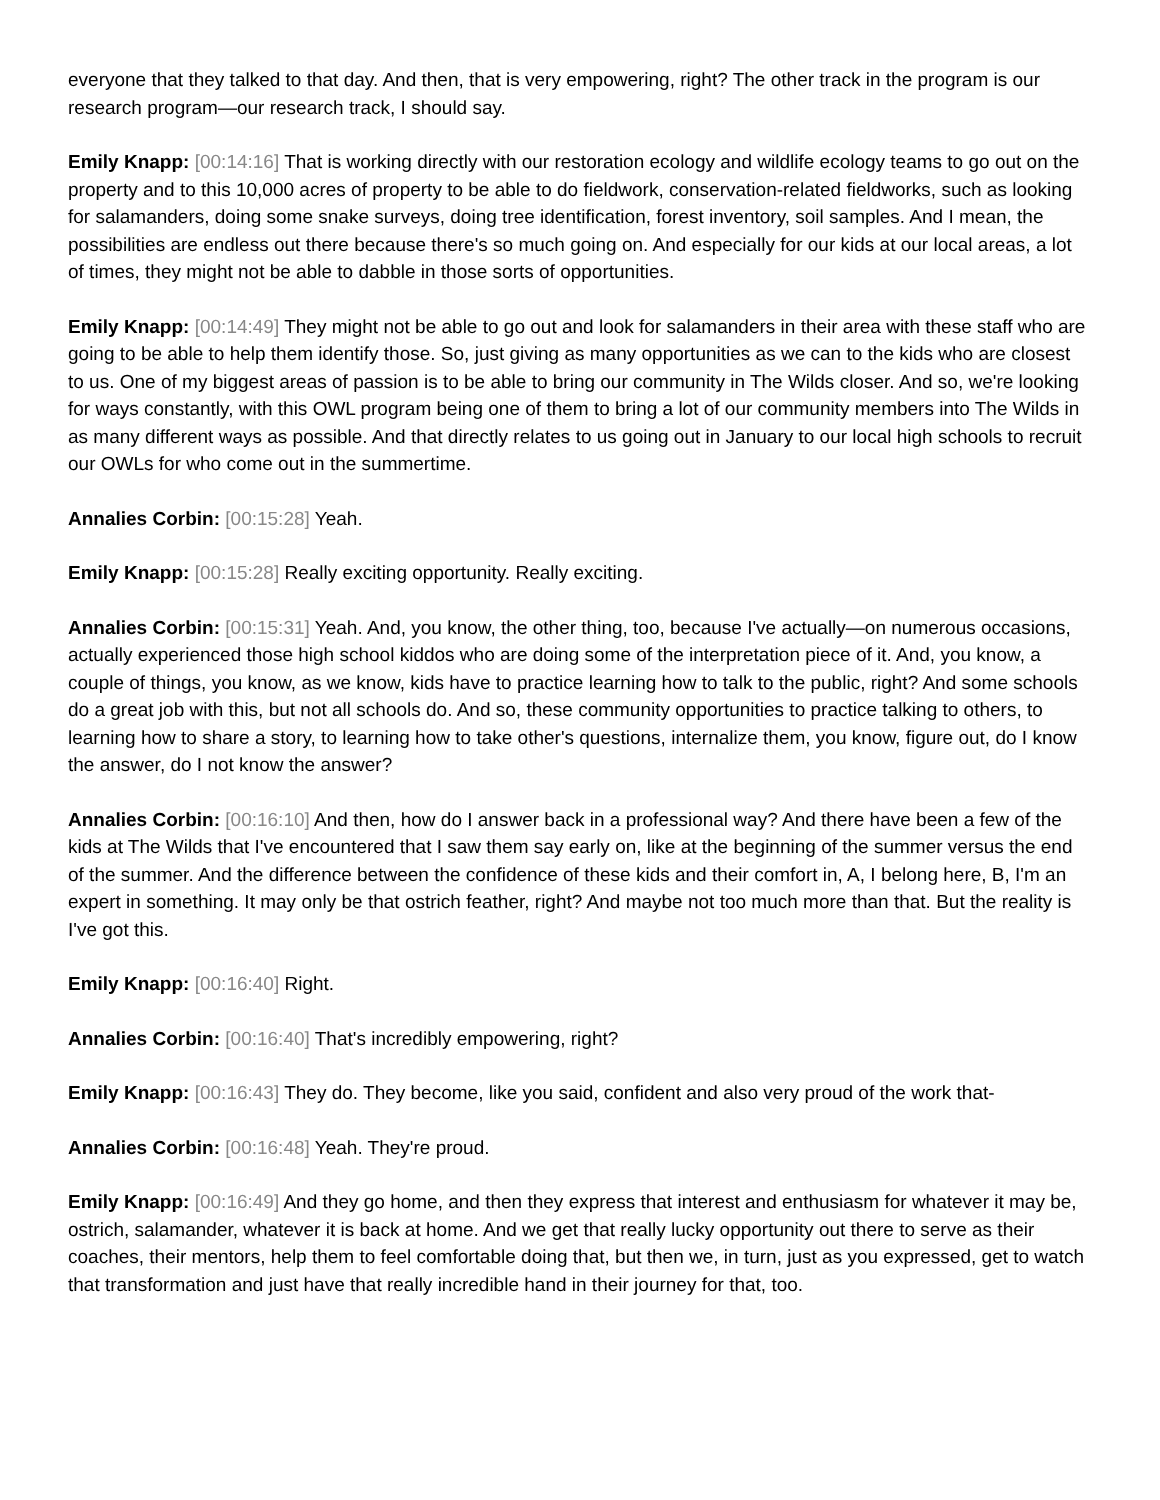everyone that they talked to that day. And then, that is very empowering, right? The other track in the program is our research program—our research track, I should say.
Emily Knapp: [00:14:16] That is working directly with our restoration ecology and wildlife ecology teams to go out on the property and to this 10,000 acres of property to be able to do fieldwork, conservation-related fieldworks, such as looking for salamanders, doing some snake surveys, doing tree identification, forest inventory, soil samples. And I mean, the possibilities are endless out there because there's so much going on. And especially for our kids at our local areas, a lot of times, they might not be able to dabble in those sorts of opportunities.
Emily Knapp: [00:14:49] They might not be able to go out and look for salamanders in their area with these staff who are going to be able to help them identify those. So, just giving as many opportunities as we can to the kids who are closest to us. One of my biggest areas of passion is to be able to bring our community in The Wilds closer. And so, we're looking for ways constantly, with this OWL program being one of them to bring a lot of our community members into The Wilds in as many different ways as possible. And that directly relates to us going out in January to our local high schools to recruit our OWLs for who come out in the summertime.
Annalies Corbin: [00:15:28] Yeah.
Emily Knapp: [00:15:28] Really exciting opportunity. Really exciting.
Annalies Corbin: [00:15:31] Yeah. And, you know, the other thing, too, because I've actually—on numerous occasions, actually experienced those high school kiddos who are doing some of the interpretation piece of it. And, you know, a couple of things, you know, as we know, kids have to practice learning how to talk to the public, right? And some schools do a great job with this, but not all schools do. And so, these community opportunities to practice talking to others, to learning how to share a story, to learning how to take other's questions, internalize them, you know, figure out, do I know the answer, do I not know the answer?
Annalies Corbin: [00:16:10] And then, how do I answer back in a professional way? And there have been a few of the kids at The Wilds that I've encountered that I saw them say early on, like at the beginning of the summer versus the end of the summer. And the difference between the confidence of these kids and their comfort in, A, I belong here, B, I'm an expert in something. It may only be that ostrich feather, right? And maybe not too much more than that. But the reality is I've got this.
Emily Knapp: [00:16:40] Right.
Annalies Corbin: [00:16:40] That's incredibly empowering, right?
Emily Knapp: [00:16:43] They do. They become, like you said, confident and also very proud of the work that-
Annalies Corbin: [00:16:48] Yeah. They're proud.
Emily Knapp: [00:16:49] And they go home, and then they express that interest and enthusiasm for whatever it may be, ostrich, salamander, whatever it is back at home. And we get that really lucky opportunity out there to serve as their coaches, their mentors, help them to feel comfortable doing that, but then we, in turn, just as you expressed, get to watch that transformation and just have that really incredible hand in their journey for that, too.